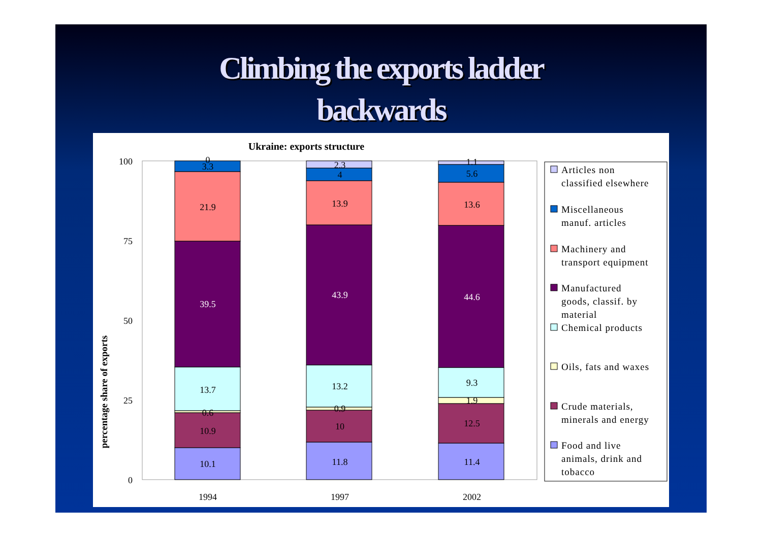Climbing the exports ladder
backwards
Ukraine: exports structure
percentage share of exports
100
75
50
25
0
1994
1997
2002
10.1
10.9
0.6
13.7
39.5
21.9
3.3
0
11.8
10
0.9
13.2
43.9
13.9
4
2.3
11.4
12.5
1.9
9.3
44.6
13.6
5.6
1.1
Articles non
classified elsewhere
Miscellaneous
manuf. articles
Machinery and
transport equipment
Manufactured
goods, classif. by
material
Chemical products
Oils, fats and waxes
Crude materials,
minerals and energy
Food and live
animals, drink and
tobacco